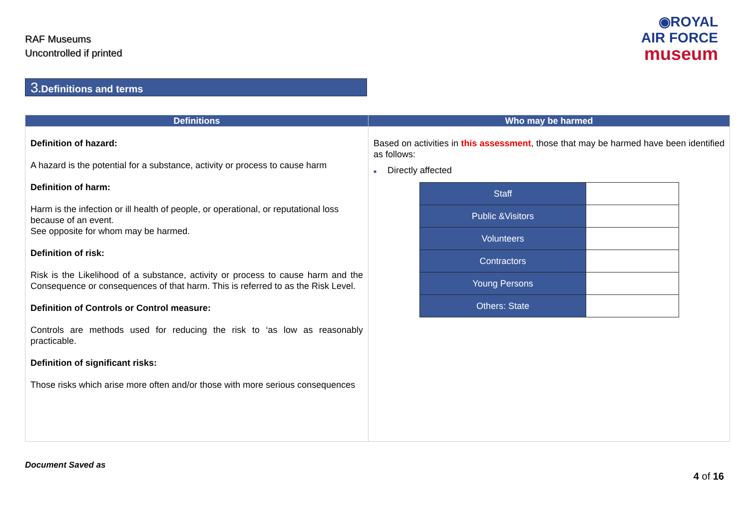RAF Museums
Uncontrolled if printed
◉ROYAL
AIR FORCE
museum
3.Definitions and terms
| Definitions | Who may be harmed |
| --- | --- |
| Definition of hazard: A hazard is the potential for a substance, activity or process to cause harm Definition of harm: Harm is the infection or ill health of people, or operational, or reputational loss because of an event. See opposite for whom may be harmed. Definition of risk: Risk is the Likelihood of a substance, activity or process to cause harm and the Consequence or consequences of that harm. This is referred to as the Risk Level. Definition of Controls or Control measure: Controls are methods used for reducing the risk to ‘as low as reasonably practicable. Definition of significant risks: Those risks which arise more often and/or those with more serious consequences | Based on activities in this assessment , those that may be harmed have been identified as follows: ■ Directly affected / Staff / / / Public &Visitors / / / Volunteers / / / Contractors / / / Young Persons / / / Others: State / / |
Document Saved as
4 of 16